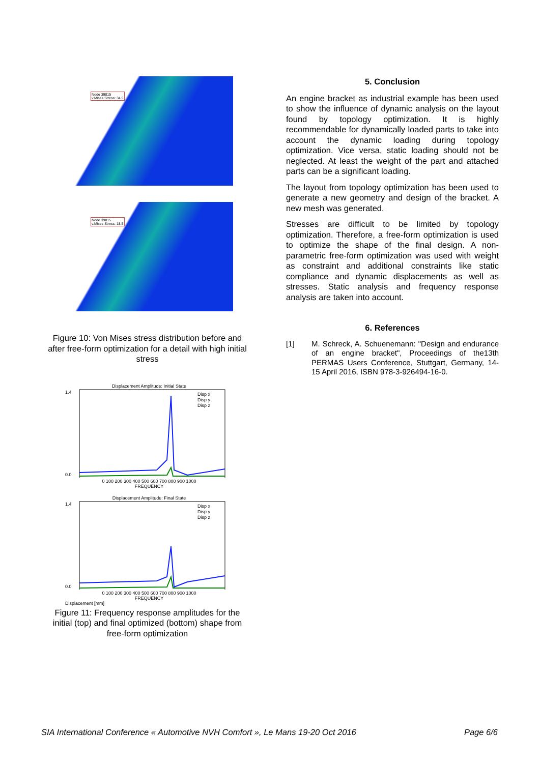Node 39815
v.Mises Stress: 34.5
Node 39815
v.Mises Stress: 18.5
Figure 10: Von Mises stress distribution before and after free-form optimization for a detail with high initial stress
Displacement Amplitude: Initial State
Disp x
Disp y
Disp z
1.4
0.0
0 100 200 300 400 500 600 700 800 900 1000
FREQUENCY
Displacement Amplitude: Final State
Disp x
Disp y
Disp z
1.4
0.0
0 100 200 300 400 500 600 700 800 900 1000
FREQUENCY
Displacement [mm]
Figure 11: Frequency response amplitudes for the initial (top) and final optimized (bottom) shape from free-form optimization
5. Conclusion
An engine bracket as industrial example has been used to show the influence of dynamic analysis on the layout found by topology optimization. It is highly recommendable for dynamically loaded parts to take into account the dynamic loading during topology optimization. Vice versa, static loading should not be neglected. At least the weight of the part and attached parts can be a significant loading.
The layout from topology optimization has been used to generate a new geometry and design of the bracket. A new mesh was generated.
Stresses are difficult to be limited by topology optimization. Therefore, a free-form optimization is used to optimize the shape of the final design. A non-parametric free-form optimization was used with weight as constraint and additional constraints like static compliance and dynamic displacements as well as stresses. Static analysis and frequency response analysis are taken into account.
6. References
[1] M. Schreck, A. Schuenemann: "Design and endurance of an engine bracket", Proceedings of the13th PERMAS Users Conference, Stuttgart, Germany, 14-15 April 2016, ISBN 978-3-926494-16-0.
SIA International Conference « Automotive NVH Comfort », Le Mans 19-20 Oct 2016 Page 6/6